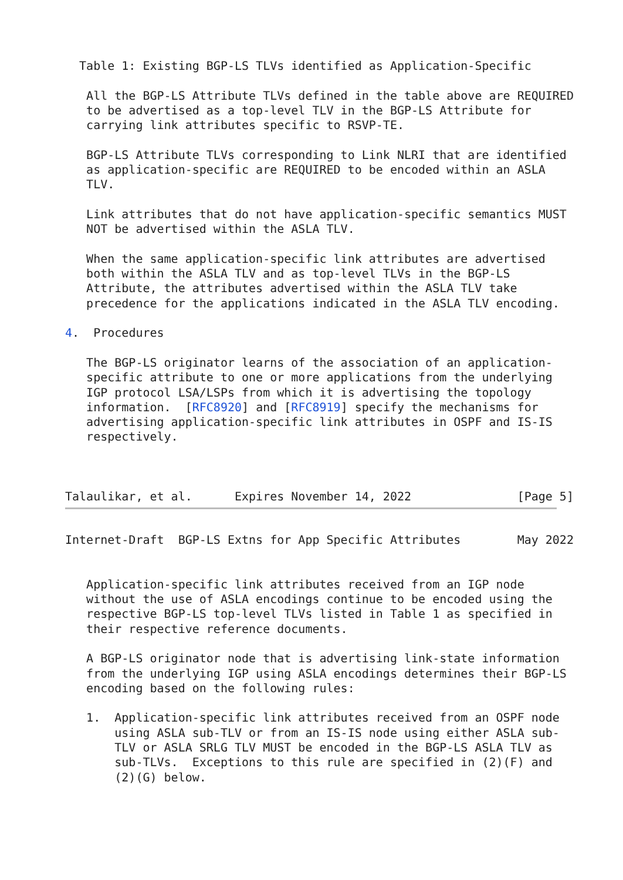Table 1: Existing BGP-LS TLVs identified as Application-Specific

   All the BGP-LS Attribute TLVs defined in the table above are REQUIRED
   to be advertised as a top-level TLV in the BGP-LS Attribute for
   carrying link attributes specific to RSVP-TE.

   BGP-LS Attribute TLVs corresponding to Link NLRI that are identified
   as application-specific are REQUIRED to be encoded within an ASLA
   TLV.

   Link attributes that do not have application-specific semantics MUST
   NOT be advertised within the ASLA TLV.

   When the same application-specific link attributes are advertised
   both within the ASLA TLV and as top-level TLVs in the BGP-LS
   Attribute, the attributes advertised within the ASLA TLV take
   precedence for the applications indicated in the ASLA TLV encoding.

4.  Procedures

   The BGP-LS originator learns of the association of an application-
   specific attribute to one or more applications from the underlying
   IGP protocol LSA/LSPs from which it is advertising the topology
   information.  [RFC8920] and [RFC8919] specify the mechanisms for
   advertising application-specific link attributes in OSPF and IS-IS
   respectively.



Talaulikar, et al.      Expires November 14, 2022               [Page 5]
Internet-Draft  BGP-LS Extns for App Specific Attributes        May 2022


   Application-specific link attributes received from an IGP node
   without the use of ASLA encodings continue to be encoded using the
   respective BGP-LS top-level TLVs listed in Table 1 as specified in
   their respective reference documents.

   A BGP-LS originator node that is advertising link-state information
   from the underlying IGP using ASLA encodings determines their BGP-LS
   encoding based on the following rules:

   1.  Application-specific link attributes received from an OSPF node
       using ASLA sub-TLV or from an IS-IS node using either ASLA sub-
       TLV or ASLA SRLG TLV MUST be encoded in the BGP-LS ASLA TLV as
       sub-TLVs.  Exceptions to this rule are specified in (2)(F) and
       (2)(G) below.